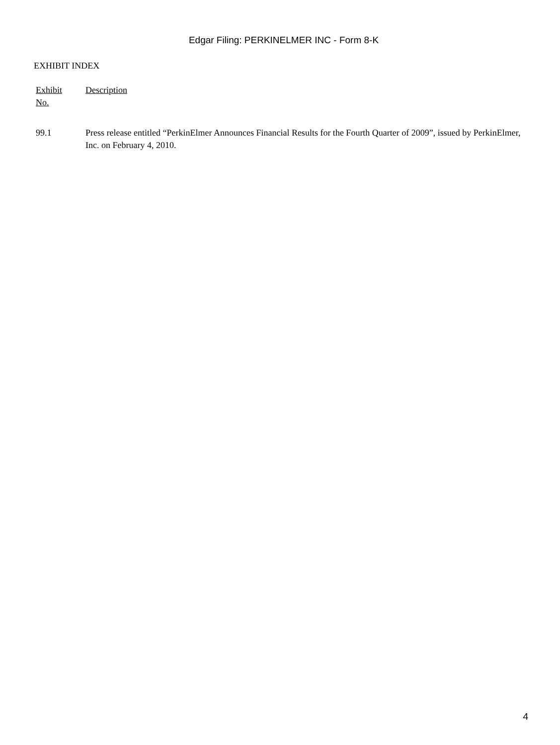Edgar Filing: PERKINELMER INC - Form 8-K
EXHIBIT INDEX
| Exhibit No. | Description |
| --- | --- |
| 99.1 | Press release entitled “PerkinElmer Announces Financial Results for the Fourth Quarter of 2009”, issued by PerkinElmer, Inc. on February 4, 2010. |
4